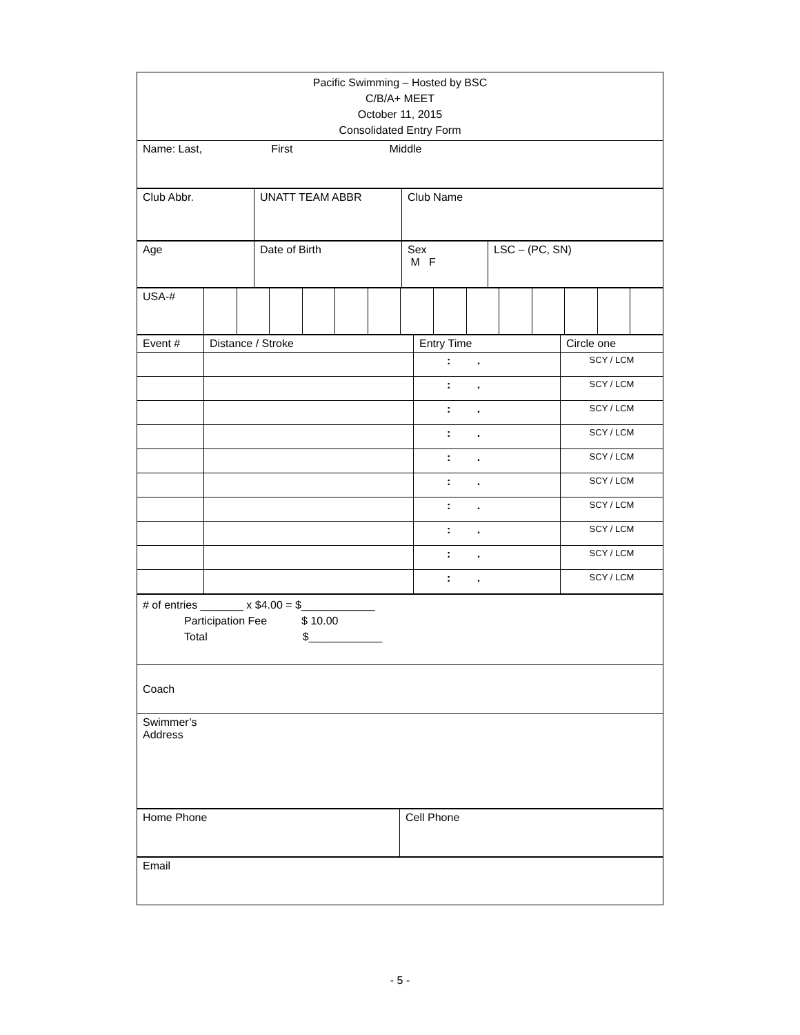| Pacific Swimming – Hosted by BSC C/B/A+ MEET October 11, 2015 Consolidated Entry Form |
| Name: Last, First Middle |
| Club Abbr. | UNATT TEAM ABBR | Club Name |
| Age | Date of Birth | Sex M F | LSC – (PC, SN) |
| USA-# | | | | | | | | | | | | | | |
| Event # | Distance / Stroke | Entry Time | Circle one |
| | | : . | SCY / LCM |
| | | : . | SCY / LCM |
| | | : . | SCY / LCM |
| | | : . | SCY / LCM |
| | | : . | SCY / LCM |
| | | : . | SCY / LCM |
| | | : . | SCY / LCM |
| | | : . | SCY / LCM |
| | | : . | SCY / LCM |
| | | : . | SCY / LCM |
| # of entries _______ x $4.00 = $____________ Participation Fee $ 10.00 Total $____________ |
| Coach |
| Swimmer’s Address |
| Home Phone | Cell Phone |
| Email |
- 5 -